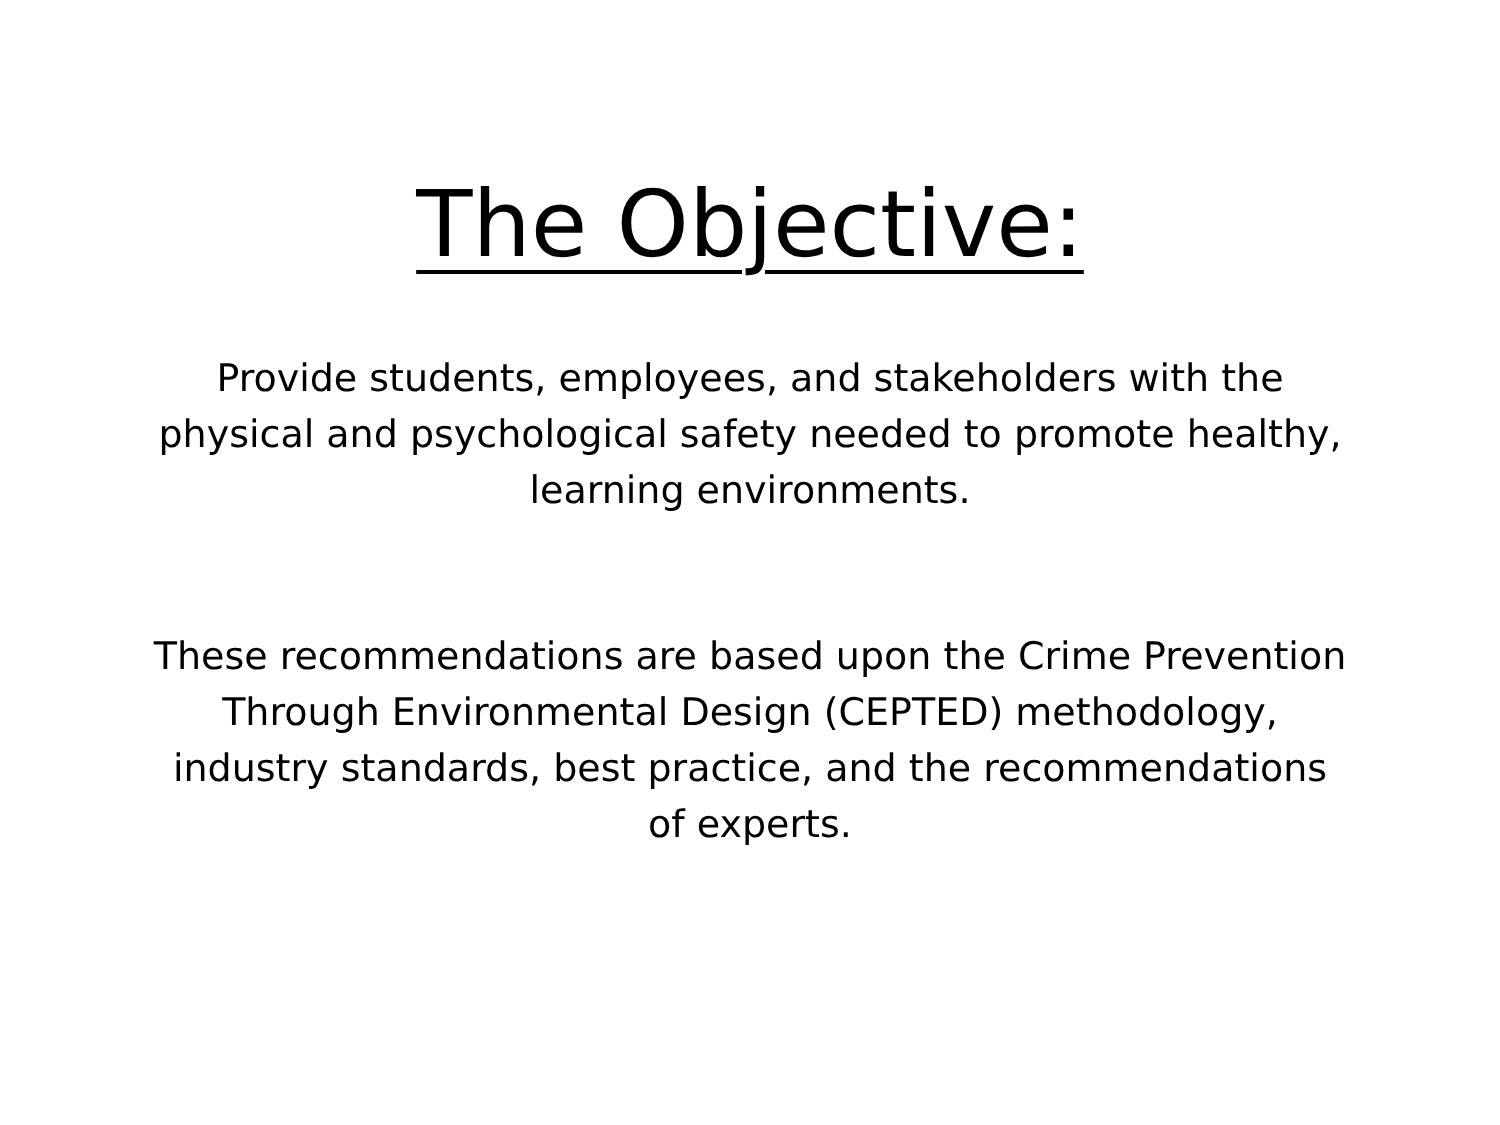The Objective:
Provide students, employees, and stakeholders with the physical and psychological safety needed to promote healthy, learning environments.
These recommendations are based upon the Crime Prevention Through Environmental Design (CEPTED) methodology, industry standards, best practice, and the recommendations of experts.